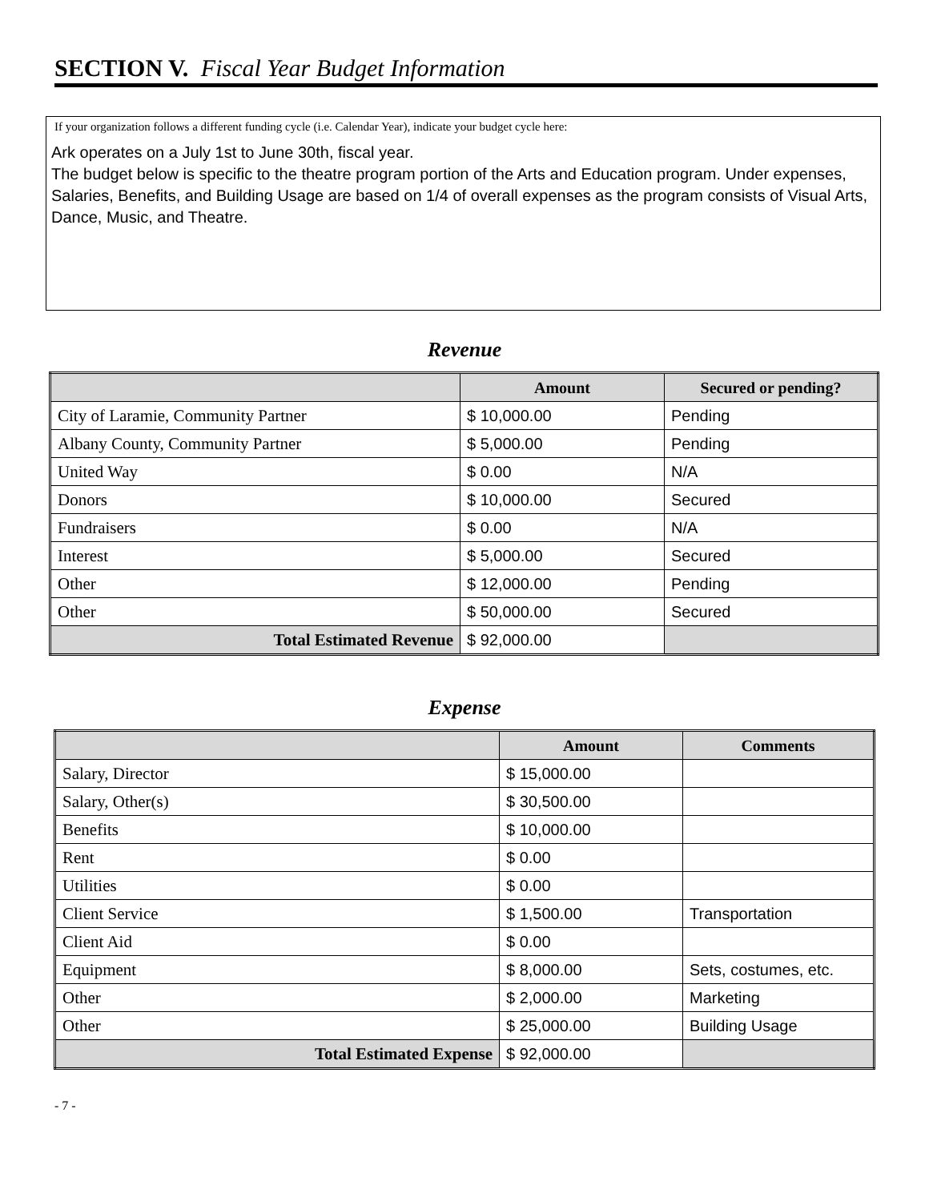SECTION V. Fiscal Year Budget Information
If your organization follows a different funding cycle (i.e. Calendar Year), indicate your budget cycle here:
Ark operates on a July 1st to June 30th, fiscal year.
The budget below is specific to the theatre program portion of the Arts and Education program. Under expenses, Salaries, Benefits, and Building Usage are based on 1/4 of overall expenses as the program consists of Visual Arts, Dance, Music, and Theatre.
Revenue
| | Amount | Secured or pending? |
| --- | --- | --- |
| City of Laramie, Community Partner | $ 10,000.00 | Pending |
| Albany County, Community Partner | $ 5,000.00 | Pending |
| United Way | $ 0.00 | N/A |
| Donors | $ 10,000.00 | Secured |
| Fundraisers | $ 0.00 | N/A |
| Interest | $ 5,000.00 | Secured |
| Other | $ 12,000.00 | Pending |
| Other | $ 50,000.00 | Secured |
| Total Estimated Revenue | $ 92,000.00 | |
Expense
| | Amount | Comments |
| --- | --- | --- |
| Salary, Director | $ 15,000.00 | |
| Salary, Other(s) | $ 30,500.00 | |
| Benefits | $ 10,000.00 | |
| Rent | $ 0.00 | |
| Utilities | $ 0.00 | |
| Client Service | $ 1,500.00 | Transportation |
| Client Aid | $ 0.00 | |
| Equipment | $ 8,000.00 | Sets, costumes, etc. |
| Other | $ 2,000.00 | Marketing |
| Other | $ 25,000.00 | Building Usage |
| Total Estimated Expense | $ 92,000.00 | |
- 7 -